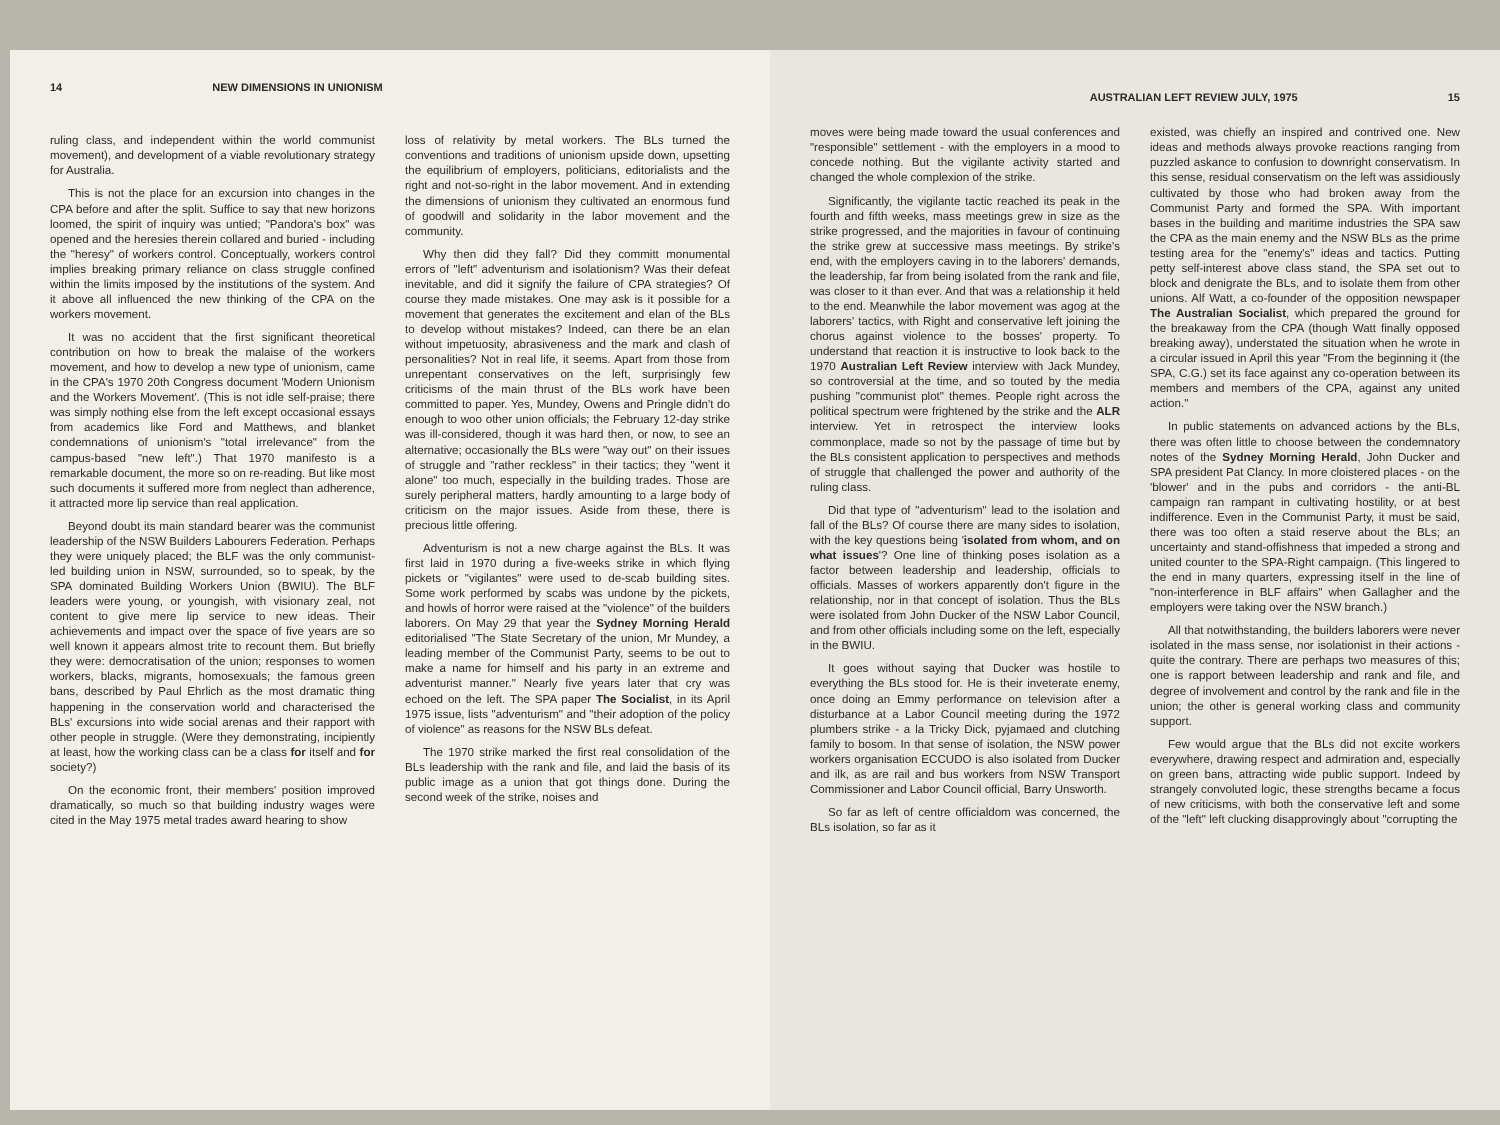14 NEW DIMENSIONS IN UNIONISM
ruling class, and independent within the world communist movement), and development of a viable revolutionary strategy for Australia.
This is not the place for an excursion into changes in the CPA before and after the split. Suffice to say that new horizons loomed, the spirit of inquiry was untied; "Pandora's box" was opened and the heresies therein collared and buried - including the "heresy" of workers control. Conceptually, workers control implies breaking primary reliance on class struggle confined within the limits imposed by the institutions of the system. And it above all influenced the new thinking of the CPA on the workers movement.
It was no accident that the first significant theoretical contribution on how to break the malaise of the workers movement, and how to develop a new type of unionism, came in the CPA's 1970 20th Congress document 'Modern Unionism and the Workers Movement'. (This is not idle self-praise; there was simply nothing else from the left except occasional essays from academics like Ford and Matthews, and blanket condemnations of unionism's "total irrelevance" from the campus-based "new left".) That 1970 manifesto is a remarkable document, the more so on re-reading. But like most such documents it suffered more from neglect than adherence, it attracted more lip service than real application.
Beyond doubt its main standard bearer was the communist leadership of the NSW Builders Labourers Federation. Perhaps they were uniquely placed; the BLF was the only communist-led building union in NSW, surrounded, so to speak, by the SPA dominated Building Workers Union (BWIU). The BLF leaders were young, or youngish, with visionary zeal, not content to give mere lip service to new ideas. Their achievements and impact over the space of five years are so well known it appears almost trite to recount them. But briefly they were: democratisation of the union; responses to women workers, blacks, migrants, homosexuals; the famous green bans, described by Paul Ehrlich as the most dramatic thing happening in the conservation world and characterised the BLs' excursions into wide social arenas and their rapport with other people in struggle. (Were they demonstrating, incipiently at least, how the working class can be a class for itself and for society?)
On the economic front, their members' position improved dramatically, so much so that building industry wages were cited in the May 1975 metal trades award hearing to show
loss of relativity by metal workers. The BLs turned the conventions and traditions of unionism upside down, upsetting the equilibrium of employers, politicians, editorialists and the right and not-so-right in the labor movement. And in extending the dimensions of unionism they cultivated an enormous fund of goodwill and solidarity in the labor movement and the community.
Why then did they fall? Did they committ monumental errors of "left" adventurism and isolationism? Was their defeat inevitable, and did it signify the failure of CPA strategies? Of course they made mistakes. One may ask is it possible for a movement that generates the excitement and elan of the BLs to develop without mistakes? Indeed, can there be an elan without impetuosity, abrasiveness and the mark and clash of personalities? Not in real life, it seems. Apart from those from unrepentant conservatives on the left, surprisingly few criticisms of the main thrust of the BLs work have been committed to paper. Yes, Mundey, Owens and Pringle didn't do enough to woo other union officials; the February 12-day strike was ill-considered, though it was hard then, or now, to see an alternative; occasionally the BLs were "way out" on their issues of struggle and "rather reckless" in their tactics; they "went it alone" too much, especially in the building trades. Those are surely peripheral matters, hardly amounting to a large body of criticism on the major issues. Aside from these, there is precious little offering.
Adventurism is not a new charge against the BLs. It was first laid in 1970 during a five-weeks strike in which flying pickets or "vigilantes" were used to de-scab building sites. Some work performed by scabs was undone by the pickets, and howls of horror were raised at the "violence" of the builders laborers. On May 29 that year the Sydney Morning Herald editorialised "The State Secretary of the union, Mr Mundey, a leading member of the Communist Party, seems to be out to make a name for himself and his party in an extreme and adventurist manner." Nearly five years later that cry was echoed on the left. The SPA paper The Socialist, in its April 1975 issue, lists "adventurism" and "their adoption of the policy of violence" as reasons for the NSW BLs defeat.
The 1970 strike marked the first real consolidation of the BLs leadership with the rank and file, and laid the basis of its public image as a union that got things done. During the second week of the strike, noises and
AUSTRALIAN LEFT REVIEW JULY, 1975 15
moves were being made toward the usual conferences and "responsible" settlement - with the employers in a mood to concede nothing. But the vigilante activity started and changed the whole complexion of the strike.
Significantly, the vigilante tactic reached its peak in the fourth and fifth weeks, mass meetings grew in size as the strike progressed, and the majorities in favour of continuing the strike grew at successive mass meetings. By strike's end, with the employers caving in to the laborers' demands, the leadership, far from being isolated from the rank and file, was closer to it than ever. And that was a relationship it held to the end. Meanwhile the labor movement was agog at the laborers' tactics, with Right and conservative left joining the chorus against violence to the bosses' property. To understand that reaction it is instructive to look back to the 1970 Australian Left Review interview with Jack Mundey, so controversial at the time, and so touted by the media pushing "communist plot" themes. People right across the political spectrum were frightened by the strike and the ALR interview. Yet in retrospect the interview looks commonplace, made so not by the passage of time but by the BLs consistent application to perspectives and methods of struggle that challenged the power and authority of the ruling class.
Did that type of "adventurism" lead to the isolation and fall of the BLs? Of course there are many sides to isolation, with the key questions being 'isolated from whom, and on what issues'? One line of thinking poses isolation as a factor between leadership and leadership, officials to officials. Masses of workers apparently don't figure in the relationship, nor in that concept of isolation. Thus the BLs were isolated from John Ducker of the NSW Labor Council, and from other officials including some on the left, especially in the BWIU.
It goes without saying that Ducker was hostile to everything the BLs stood for. He is their inveterate enemy, once doing an Emmy performance on television after a disturbance at a Labor Council meeting during the 1972 plumbers strike - a la Tricky Dick, pyjamaed and clutching family to bosom. In that sense of isolation, the NSW power workers organisation ECCUDO is also isolated from Ducker and ilk, as are rail and bus workers from NSW Transport Commissioner and Labor Council official, Barry Unsworth.
So far as left of centre officialdom was concerned, the BLs isolation, so far as it
existed, was chiefly an inspired and contrived one. New ideas and methods always provoke reactions ranging from puzzled askance to confusion to downright conservatism. In this sense, residual conservatism on the left was assidiously cultivated by those who had broken away from the Communist Party and formed the SPA. With important bases in the building and maritime industries the SPA saw the CPA as the main enemy and the NSW BLs as the prime testing area for the "enemy's" ideas and tactics. Putting petty self-interest above class stand, the SPA set out to block and denigrate the BLs, and to isolate them from other unions. Alf Watt, a co-founder of the opposition newspaper The Australian Socialist, which prepared the ground for the breakaway from the CPA (though Watt finally opposed breaking away), understated the situation when he wrote in a circular issued in April this year "From the beginning it (the SPA, C.G.) set its face against any co-operation between its members and members of the CPA, against any united action."
In public statements on advanced actions by the BLs, there was often little to choose between the condemnatory notes of the Sydney Morning Herald, John Ducker and SPA president Pat Clancy. In more cloistered places - on the 'blower' and in the pubs and corridors - the anti-BL campaign ran rampant in cultivating hostility, or at best indifference. Even in the Communist Party, it must be said, there was too often a staid reserve about the BLs; an uncertainty and stand-offishness that impeded a strong and united counter to the SPA-Right campaign. (This lingered to the end in many quarters, expressing itself in the line of "non-interference in BLF affairs" when Gallagher and the employers were taking over the NSW branch.)
All that notwithstanding, the builders laborers were never isolated in the mass sense, nor isolationist in their actions - quite the contrary. There are perhaps two measures of this; one is rapport between leadership and rank and file, and degree of involvement and control by the rank and file in the union; the other is general working class and community support.
Few would argue that the BLs did not excite workers everywhere, drawing respect and admiration and, especially on green bans, attracting wide public support. Indeed by strangely convoluted logic, these strengths became a focus of new criticisms, with both the conservative left and some of the "left" left clucking disapprovingly about "corrupting the